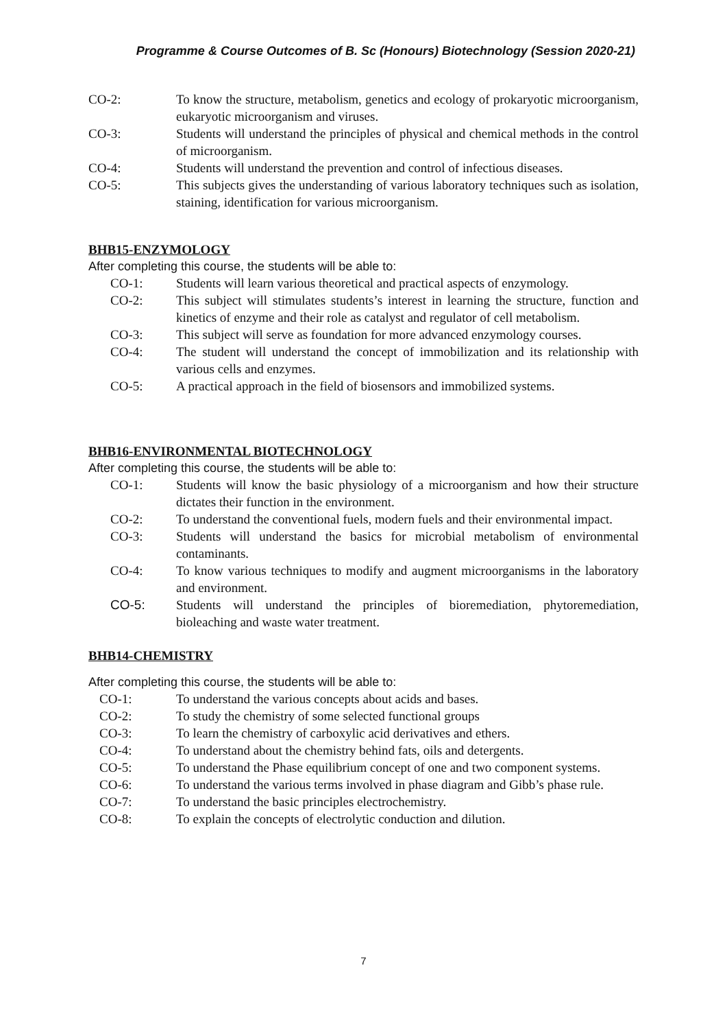Programme & Course Outcomes of B. Sc (Honours) Biotechnology (Session 2020-21)
CO-2: To know the structure, metabolism, genetics and ecology of prokaryotic microorganism, eukaryotic microorganism and viruses.
CO-3: Students will understand the principles of physical and chemical methods in the control of microorganism.
CO-4: Students will understand the prevention and control of infectious diseases.
CO-5: This subjects gives the understanding of various laboratory techniques such as isolation, staining, identification for various microorganism.
BHB15-ENZYMOLOGY
After completing this course, the students will be able to:
CO-1: Students will learn various theoretical and practical aspects of enzymology.
CO-2: This subject will stimulates students’s interest in learning the structure, function and kinetics of enzyme and their role as catalyst and regulator of cell metabolism.
CO-3: This subject will serve as foundation for more advanced enzymology courses.
CO-4: The student will understand the concept of immobilization and its relationship with various cells and enzymes.
CO-5: A practical approach in the field of biosensors and immobilized systems.
BHB16-ENVIRONMENTAL BIOTECHNOLOGY
After completing this course, the students will be able to:
CO-1: Students will know the basic physiology of a microorganism and how their structure dictates their function in the environment.
CO-2: To understand the conventional fuels, modern fuels and their environmental impact.
CO-3: Students will understand the basics for microbial metabolism of environmental contaminants.
CO-4: To know various techniques to modify and augment microorganisms in the laboratory and environment.
CO-5: Students will understand the principles of bioremediation, phytoremediation, bioleaching and waste water treatment.
BHB14-CHEMISTRY
After completing this course, the students will be able to:
CO-1: To understand the various concepts about acids and bases.
CO-2: To study the chemistry of some selected functional groups
CO-3: To learn the chemistry of carboxylic acid derivatives and ethers.
CO-4: To understand about the chemistry behind fats, oils and detergents.
CO-5: To understand the Phase equilibrium concept of one and two component systems.
CO-6: To understand the various terms involved in phase diagram and Gibb’s phase rule.
CO-7: To understand the basic principles electrochemistry.
CO-8: To explain the concepts of electrolytic conduction and dilution.
7